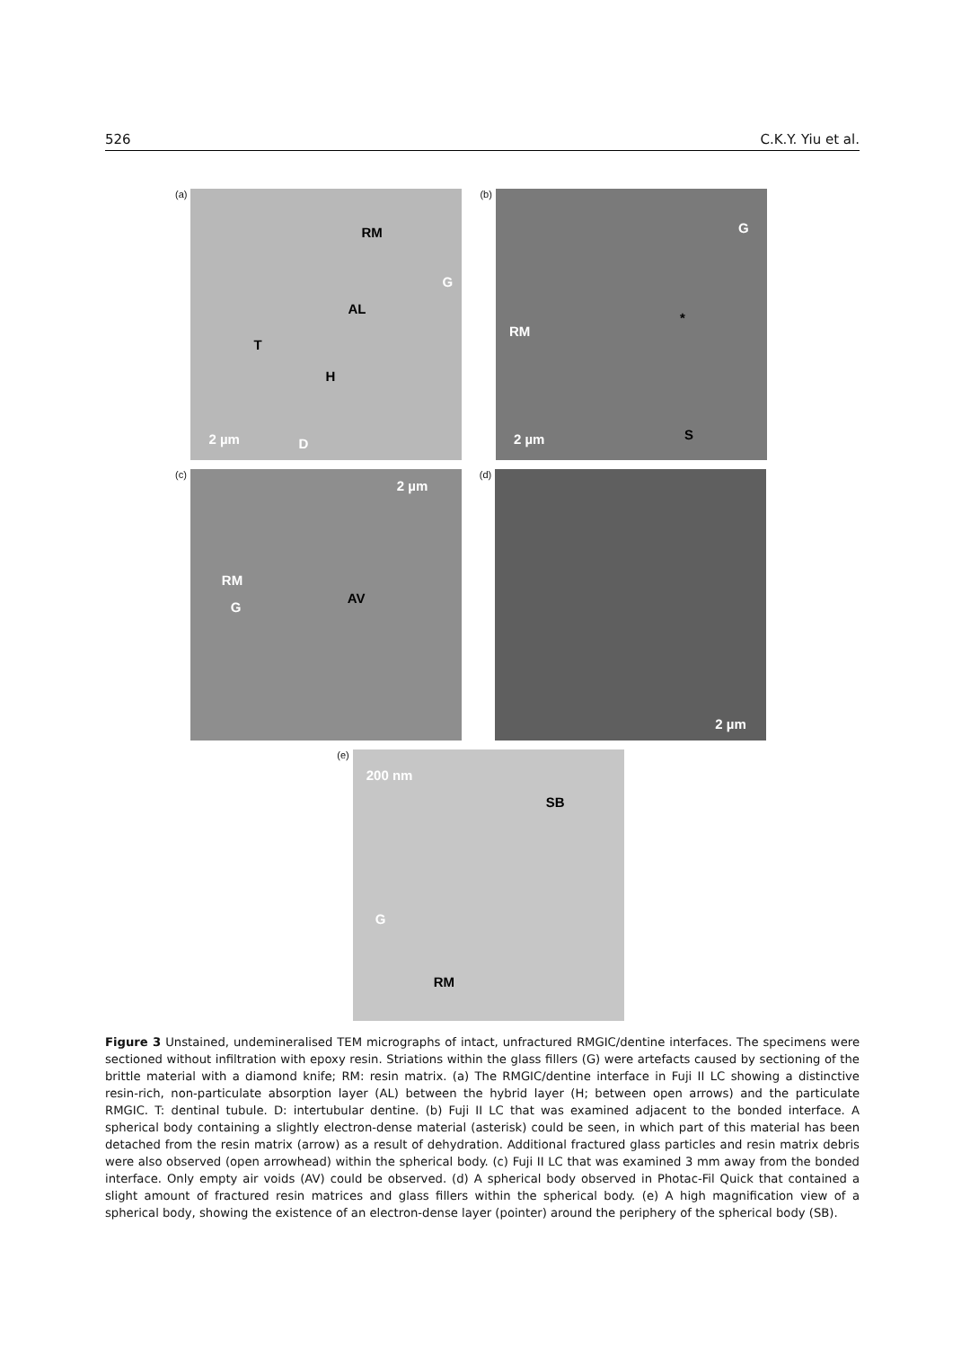526 C.K.Y. Yiu et al.
(a)
RM
G
AL
T
H
2 µm D
(b)
G
RM
*
S 2 µm
(c)
2 µm
RM
G
AV
(d)
2 µm
(e)
200 nm
SB
G
RM
Figure 3 Unstained, undemineralised TEM micrographs of intact, unfractured RMGIC/dentine interfaces. The specimens were sectioned without infiltration with epoxy resin. Striations within the glass fillers (G) were artefacts caused by sectioning of the brittle material with a diamond knife; RM: resin matrix. (a) The RMGIC/dentine interface in Fuji II LC showing a distinctive resin-rich, non-particulate absorption layer (AL) between the hybrid layer (H; between open arrows) and the particulate RMGIC. T: dentinal tubule. D: intertubular dentine. (b) Fuji II LC that was examined adjacent to the bonded interface. A spherical body containing a slightly electron-dense material (asterisk) could be seen, in which part of this material has been detached from the resin matrix (arrow) as a result of dehydration. Additional fractured glass particles and resin matrix debris were also observed (open arrowhead) within the spherical body. (c) Fuji II LC that was examined 3 mm away from the bonded interface. Only empty air voids (AV) could be observed. (d) A spherical body observed in Photac-Fil Quick that contained a slight amount of fractured resin matrices and glass fillers within the spherical body. (e) A high magnification view of a spherical body, showing the existence of an electron-dense layer (pointer) around the periphery of the spherical body (SB).